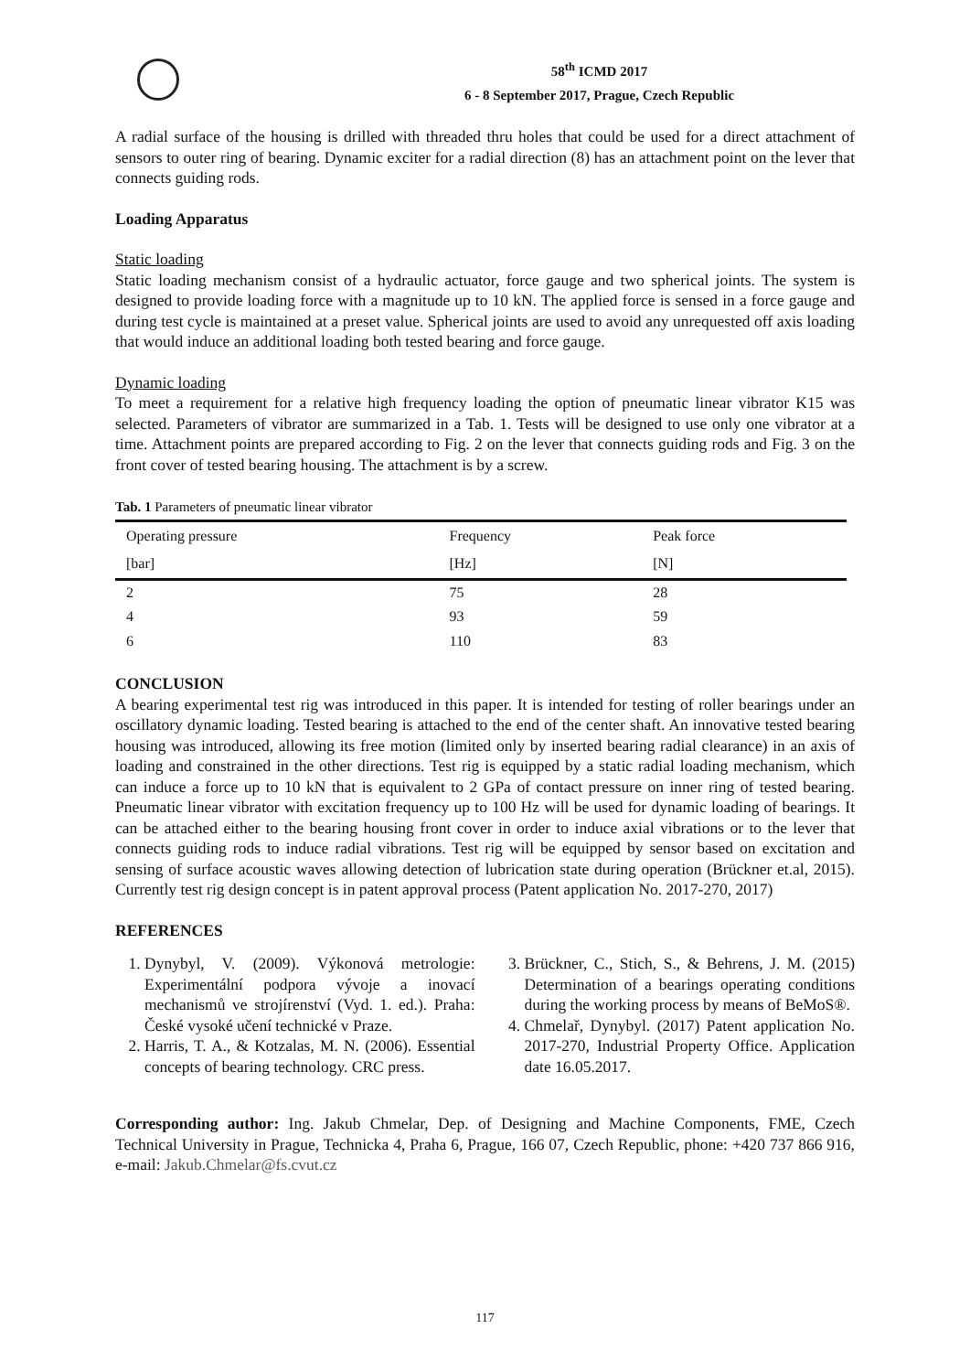58<sup>th</sup> ICMD 2017
6 - 8 September 2017, Prague, Czech Republic
A radial surface of the housing is drilled with threaded thru holes that could be used for a direct attachment of sensors to outer ring of bearing. Dynamic exciter for a radial direction (8) has an attachment point on the lever that connects guiding rods.
Loading Apparatus
Static loading
Static loading mechanism consist of a hydraulic actuator, force gauge and two spherical joints. The system is designed to provide loading force with a magnitude up to 10 kN. The applied force is sensed in a force gauge and during test cycle is maintained at a preset value. Spherical joints are used to avoid any unrequested off axis loading that would induce an additional loading both tested bearing and force gauge.
Dynamic loading
To meet a requirement for a relative high frequency loading the option of pneumatic linear vibrator K15 was selected. Parameters of vibrator are summarized in a Tab. 1. Tests will be designed to use only one vibrator at a time. Attachment points are prepared according to Fig. 2 on the lever that connects guiding rods and Fig. 3 on the front cover of tested bearing housing. The attachment is by a screw.
Tab. 1 Parameters of pneumatic linear vibrator
| Operating pressure | Frequency | Peak force |
| --- | --- | --- |
| [bar] | [Hz] | [N] |
| 2 | 75 | 28 |
| 4 | 93 | 59 |
| 6 | 110 | 83 |
CONCLUSION
A bearing experimental test rig was introduced in this paper. It is intended for testing of roller bearings under an oscillatory dynamic loading. Tested bearing is attached to the end of the center shaft. An innovative tested bearing housing was introduced, allowing its free motion (limited only by inserted bearing radial clearance) in an axis of loading and constrained in the other directions. Test rig is equipped by a static radial loading mechanism, which can induce a force up to 10 kN that is equivalent to 2 GPa of contact pressure on inner ring of tested bearing. Pneumatic linear vibrator with excitation frequency up to 100 Hz will be used for dynamic loading of bearings. It can be attached either to the bearing housing front cover in order to induce axial vibrations or to the lever that connects guiding rods to induce radial vibrations. Test rig will be equipped by sensor based on excitation and sensing of surface acoustic waves allowing detection of lubrication state during operation (Brückner et.al, 2015). Currently test rig design concept is in patent approval process (Patent application No. 2017-270, 2017)
REFERENCES
1. Dynybyl, V. (2009). Výkonová metrologie: Experimentální podpora vývoje a inovací mechanismů ve strojírenství (Vyd. 1. ed.). Praha: České vysoké učení technické v Praze.
2. Harris, T. A., & Kotzalas, M. N. (2006). Essential concepts of bearing technology. CRC press.
3. Brückner, C., Stich, S., & Behrens, J. M. (2015) Determination of a bearings operating conditions during the working process by means of BeMoS®.
4. Chmelař, Dynybyl. (2017) Patent application No. 2017-270, Industrial Property Office. Application date 16.05.2017.
Corresponding author: Ing. Jakub Chmelar, Dep. of Designing and Machine Components, FME, Czech Technical University in Prague, Technicka 4, Praha 6, Prague, 166 07, Czech Republic, phone: +420 737 866 916, e-mail: Jakub.Chmelar@fs.cvut.cz
117